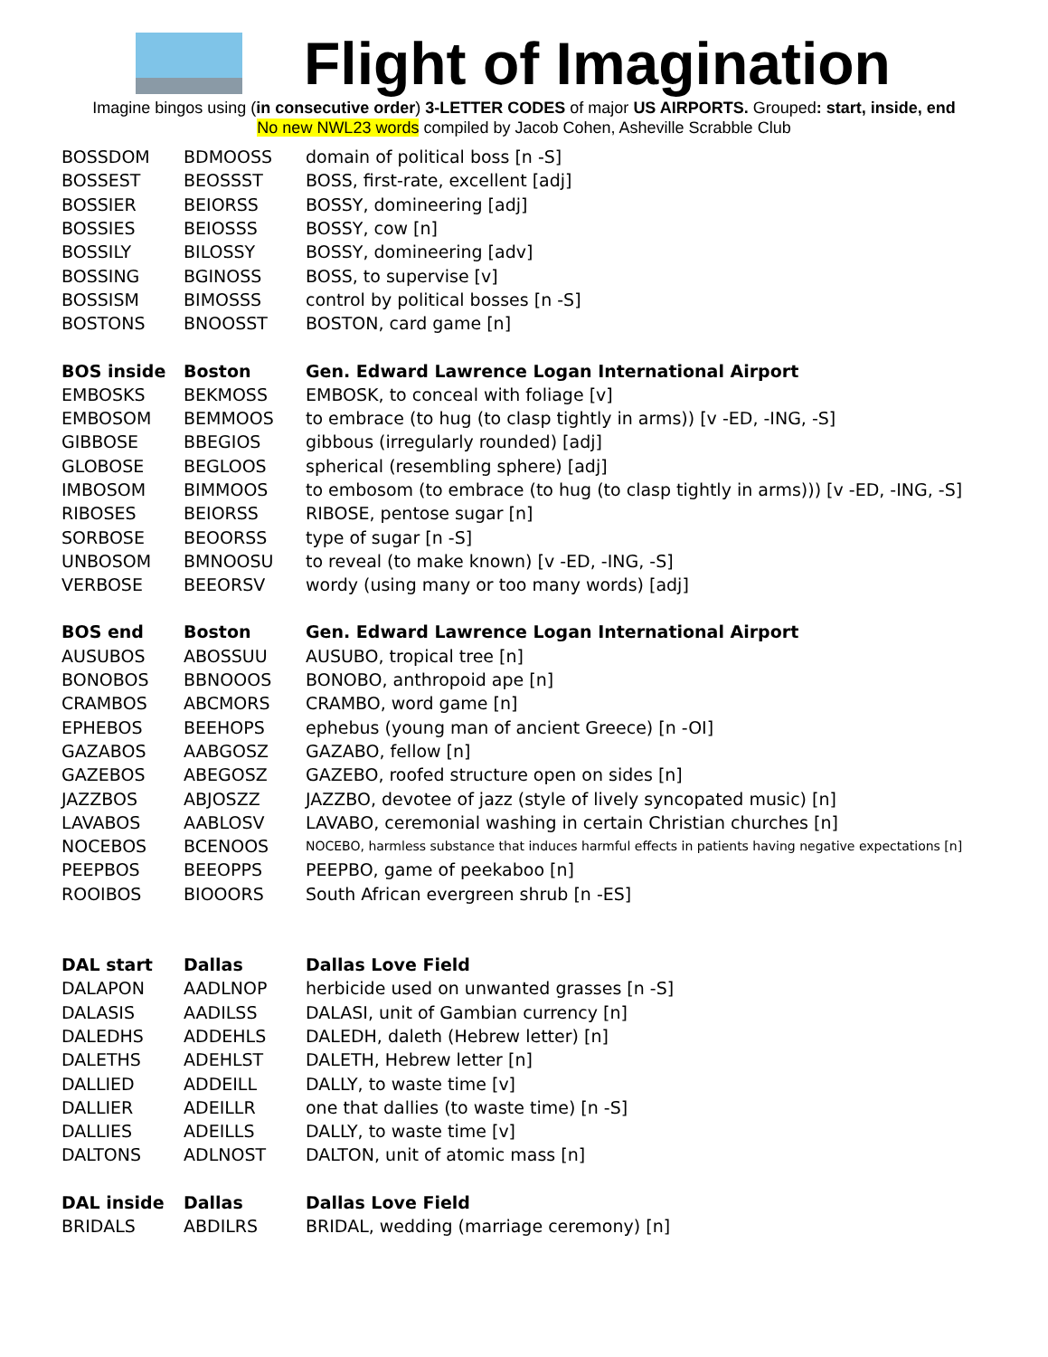Flight of Imagination
Imagine bingos using (in consecutive order) 3-LETTER CODES of major US AIRPORTS. Grouped: start, inside, end
No new NWL23 words compiled by Jacob Cohen, Asheville Scrabble Club
| BOSSDOM | BDMOOSS | domain of political boss [n -S] |
| BOSSEST | BEOSSST | BOSS, first-rate, excellent [adj] |
| BOSSIER | BEIORSS | BOSSY, domineering [adj] |
| BOSSIES | BEIOSSS | BOSSY, cow [n] |
| BOSSILY | BILOSSY | BOSSY, domineering [adv] |
| BOSSING | BGINOSS | BOSS, to supervise [v] |
| BOSSISM | BIMOSSS | control by political bosses [n -S] |
| BOSTONS | BNOOSST | BOSTON, card game [n] |
| BOS inside | Boston | Gen. Edward Lawrence Logan International Airport |
| EMBOSKS | BEKMOSS | EMBOSK, to conceal with foliage [v] |
| EMBOSOM | BEMMOOS | to embrace (to hug (to clasp tightly in arms)) [v -ED, -ING, -S] |
| GIBBOSE | BBEGIOS | gibbous (irregularly rounded) [adj] |
| GLOBOSE | BEGLOOS | spherical (resembling sphere) [adj] |
| IMBOSOM | BIMMOOS | to embosom (to embrace (to hug (to clasp tightly in arms))) [v -ED, -ING, -S] |
| RIBOSES | BEIORSS | RIBOSE, pentose sugar [n] |
| SORBOSE | BEOORSS | type of sugar [n -S] |
| UNBOSOM | BMNOOSU | to reveal (to make known) [v -ED, -ING, -S] |
| VERBOSE | BEEORSV | wordy (using many or too many words) [adj] |
| BOS end | Boston | Gen. Edward Lawrence Logan International Airport |
| AUSUBOS | ABOSSUU | AUSUBO, tropical tree [n] |
| BONOBOS | BBNOOOS | BONOBO, anthropoid ape [n] |
| CRAMBOS | ABCMORS | CRAMBO, word game [n] |
| EPHEBOS | BEEHOPS | ephebus (young man of ancient Greece) [n -OI] |
| GAZABOS | AABGOSZ | GAZABO, fellow [n] |
| GAZEBOS | ABEGOSZ | GAZEBO, roofed structure open on sides [n] |
| JAZZBOS | ABJOSZZ | JAZZBO, devotee of jazz (style of lively syncopated music) [n] |
| LAVABOS | AABLOSV | LAVABO, ceremonial washing in certain Christian churches [n] |
| NOCEBOS | BCENOOS | NOCEBO, harmless substance that induces harmful effects in patients having negative expectations [n] |
| PEEPBOS | BEEOPPS | PEEPBO, game of peekaboo [n] |
| ROOIBOS | BIOOORS | South African evergreen shrub [n -ES] |
| DAL start | Dallas | Dallas Love Field |
| DALAPON | AADLNOP | herbicide used on unwanted grasses [n -S] |
| DALASIS | AADILSS | DALASI, unit of Gambian currency [n] |
| DALEDHS | ADDEHLS | DALEDH, daleth (Hebrew letter) [n] |
| DALETHS | ADEHLST | DALETH, Hebrew letter [n] |
| DALLIED | ADDEILL | DALLY, to waste time [v] |
| DALLIER | ADEILLR | one that dallies (to waste time) [n -S] |
| DALLIES | ADEILLS | DALLY, to waste time [v] |
| DALTONS | ADLNOST | DALTON, unit of atomic mass [n] |
| DAL inside | Dallas | Dallas Love Field |
| BRIDALS | ABDILRS | BRIDAL, wedding (marriage ceremony) [n] |